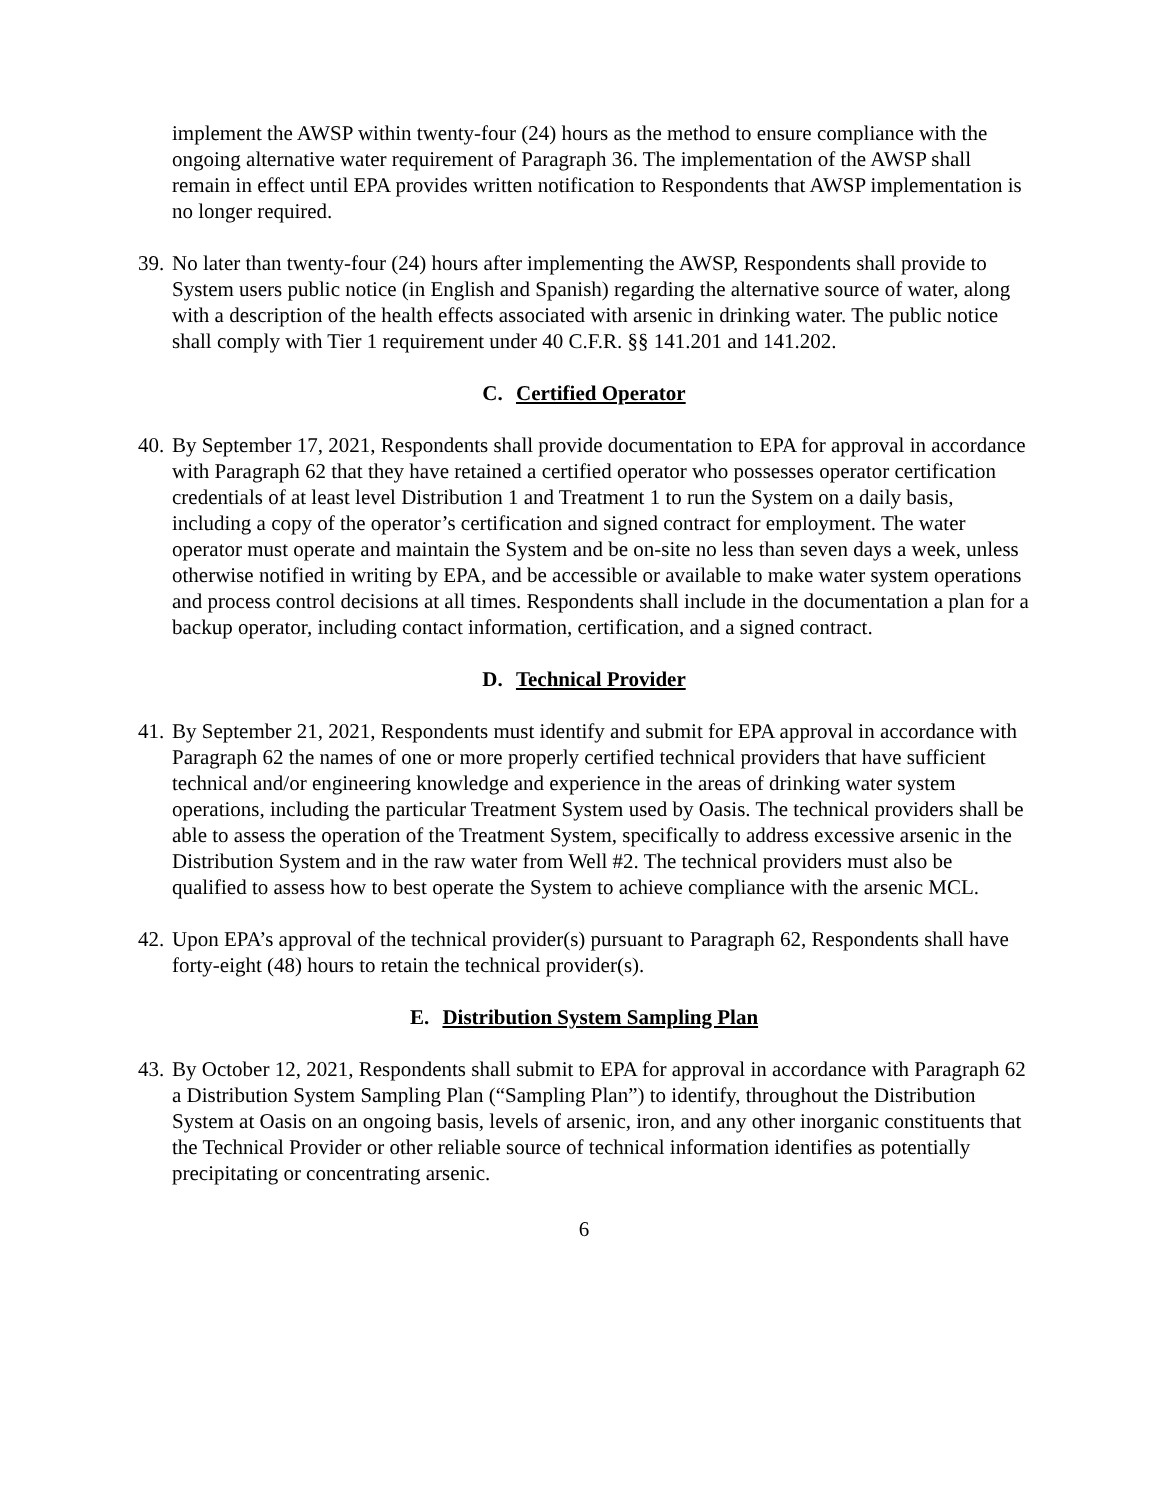implement the AWSP within twenty-four (24) hours as the method to ensure compliance with the ongoing alternative water requirement of Paragraph 36. The implementation of the AWSP shall remain in effect until EPA provides written notification to Respondents that AWSP implementation is no longer required.
39. No later than twenty-four (24) hours after implementing the AWSP, Respondents shall provide to System users public notice (in English and Spanish) regarding the alternative source of water, along with a description of the health effects associated with arsenic in drinking water. The public notice shall comply with Tier 1 requirement under 40 C.F.R. §§ 141.201 and 141.202.
C. Certified Operator
40. By September 17, 2021, Respondents shall provide documentation to EPA for approval in accordance with Paragraph 62 that they have retained a certified operator who possesses operator certification credentials of at least level Distribution 1 and Treatment 1 to run the System on a daily basis, including a copy of the operator’s certification and signed contract for employment. The water operator must operate and maintain the System and be on-site no less than seven days a week, unless otherwise notified in writing by EPA, and be accessible or available to make water system operations and process control decisions at all times. Respondents shall include in the documentation a plan for a backup operator, including contact information, certification, and a signed contract.
D. Technical Provider
41. By September 21, 2021, Respondents must identify and submit for EPA approval in accordance with Paragraph 62 the names of one or more properly certified technical providers that have sufficient technical and/or engineering knowledge and experience in the areas of drinking water system operations, including the particular Treatment System used by Oasis. The technical providers shall be able to assess the operation of the Treatment System, specifically to address excessive arsenic in the Distribution System and in the raw water from Well #2. The technical providers must also be qualified to assess how to best operate the System to achieve compliance with the arsenic MCL.
42. Upon EPA’s approval of the technical provider(s) pursuant to Paragraph 62, Respondents shall have forty-eight (48) hours to retain the technical provider(s).
E. Distribution System Sampling Plan
43. By October 12, 2021, Respondents shall submit to EPA for approval in accordance with Paragraph 62 a Distribution System Sampling Plan (“Sampling Plan”) to identify, throughout the Distribution System at Oasis on an ongoing basis, levels of arsenic, iron, and any other inorganic constituents that the Technical Provider or other reliable source of technical information identifies as potentially precipitating or concentrating arsenic.
6